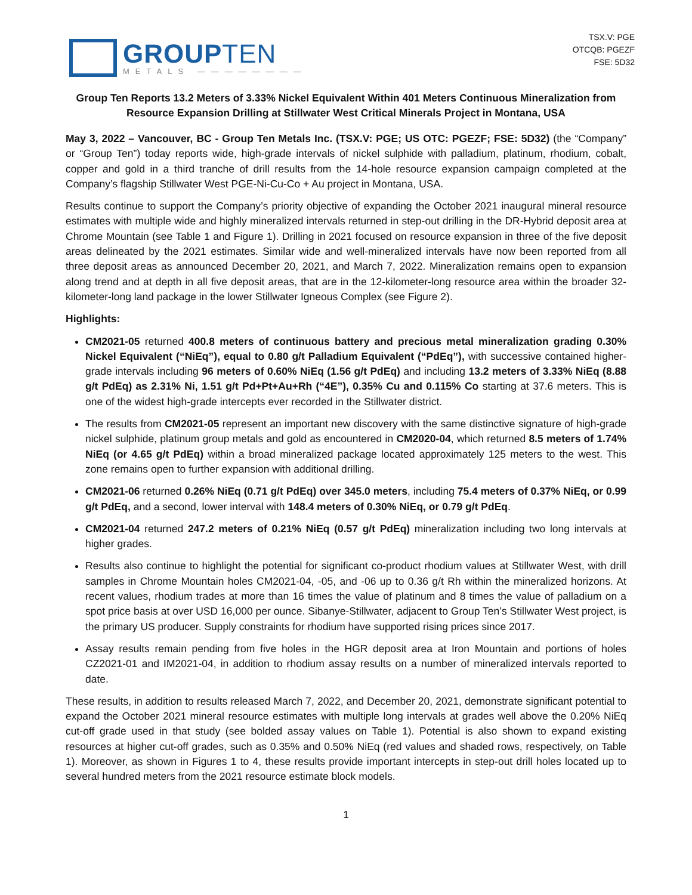GROUPTEN
METALS ————————
TSX.V: PGE
OTCQB: PGEZF
FSE: 5D32
Group Ten Reports 13.2 Meters of 3.33% Nickel Equivalent Within 401 Meters Continuous Mineralization from Resource Expansion Drilling at Stillwater West Critical Minerals Project in Montana, USA
May 3, 2022 – Vancouver, BC - Group Ten Metals Inc. (TSX.V: PGE; US OTC: PGEZF; FSE: 5D32) (the “Company” or “Group Ten”) today reports wide, high-grade intervals of nickel sulphide with palladium, platinum, rhodium, cobalt, copper and gold in a third tranche of drill results from the 14-hole resource expansion campaign completed at the Company’s flagship Stillwater West PGE-Ni-Cu-Co + Au project in Montana, USA.
Results continue to support the Company’s priority objective of expanding the October 2021 inaugural mineral resource estimates with multiple wide and highly mineralized intervals returned in step-out drilling in the DR-Hybrid deposit area at Chrome Mountain (see Table 1 and Figure 1). Drilling in 2021 focused on resource expansion in three of the five deposit areas delineated by the 2021 estimates. Similar wide and well-mineralized intervals have now been reported from all three deposit areas as announced December 20, 2021, and March 7, 2022. Mineralization remains open to expansion along trend and at depth in all five deposit areas, that are in the 12-kilometer-long resource area within the broader 32-kilometer-long land package in the lower Stillwater Igneous Complex (see Figure 2).
Highlights:
CM2021-05 returned 400.8 meters of continuous battery and precious metal mineralization grading 0.30% Nickel Equivalent (“NiEq”), equal to 0.80 g/t Palladium Equivalent (“PdEq”), with successive contained higher-grade intervals including 96 meters of 0.60% NiEq (1.56 g/t PdEq) and including 13.2 meters of 3.33% NiEq (8.88 g/t PdEq) as 2.31% Ni, 1.51 g/t Pd+Pt+Au+Rh (“4E”), 0.35% Cu and 0.115% Co starting at 37.6 meters. This is one of the widest high-grade intercepts ever recorded in the Stillwater district.
The results from CM2021-05 represent an important new discovery with the same distinctive signature of high-grade nickel sulphide, platinum group metals and gold as encountered in CM2020-04, which returned 8.5 meters of 1.74% NiEq (or 4.65 g/t PdEq) within a broad mineralized package located approximately 125 meters to the west. This zone remains open to further expansion with additional drilling.
CM2021-06 returned 0.26% NiEq (0.71 g/t PdEq) over 345.0 meters, including 75.4 meters of 0.37% NiEq, or 0.99 g/t PdEq, and a second, lower interval with 148.4 meters of 0.30% NiEq, or 0.79 g/t PdEq.
CM2021-04 returned 247.2 meters of 0.21% NiEq (0.57 g/t PdEq) mineralization including two long intervals at higher grades.
Results also continue to highlight the potential for significant co-product rhodium values at Stillwater West, with drill samples in Chrome Mountain holes CM2021-04, -05, and -06 up to 0.36 g/t Rh within the mineralized horizons. At recent values, rhodium trades at more than 16 times the value of platinum and 8 times the value of palladium on a spot price basis at over USD 16,000 per ounce. Sibanye-Stillwater, adjacent to Group Ten’s Stillwater West project, is the primary US producer. Supply constraints for rhodium have supported rising prices since 2017.
Assay results remain pending from five holes in the HGR deposit area at Iron Mountain and portions of holes CZ2021-01 and IM2021-04, in addition to rhodium assay results on a number of mineralized intervals reported to date.
These results, in addition to results released March 7, 2022, and December 20, 2021, demonstrate significant potential to expand the October 2021 mineral resource estimates with multiple long intervals at grades well above the 0.20% NiEq cut-off grade used in that study (see bolded assay values on Table 1). Potential is also shown to expand existing resources at higher cut-off grades, such as 0.35% and 0.50% NiEq (red values and shaded rows, respectively, on Table 1). Moreover, as shown in Figures 1 to 4, these results provide important intercepts in step-out drill holes located up to several hundred meters from the 2021 resource estimate block models.
1